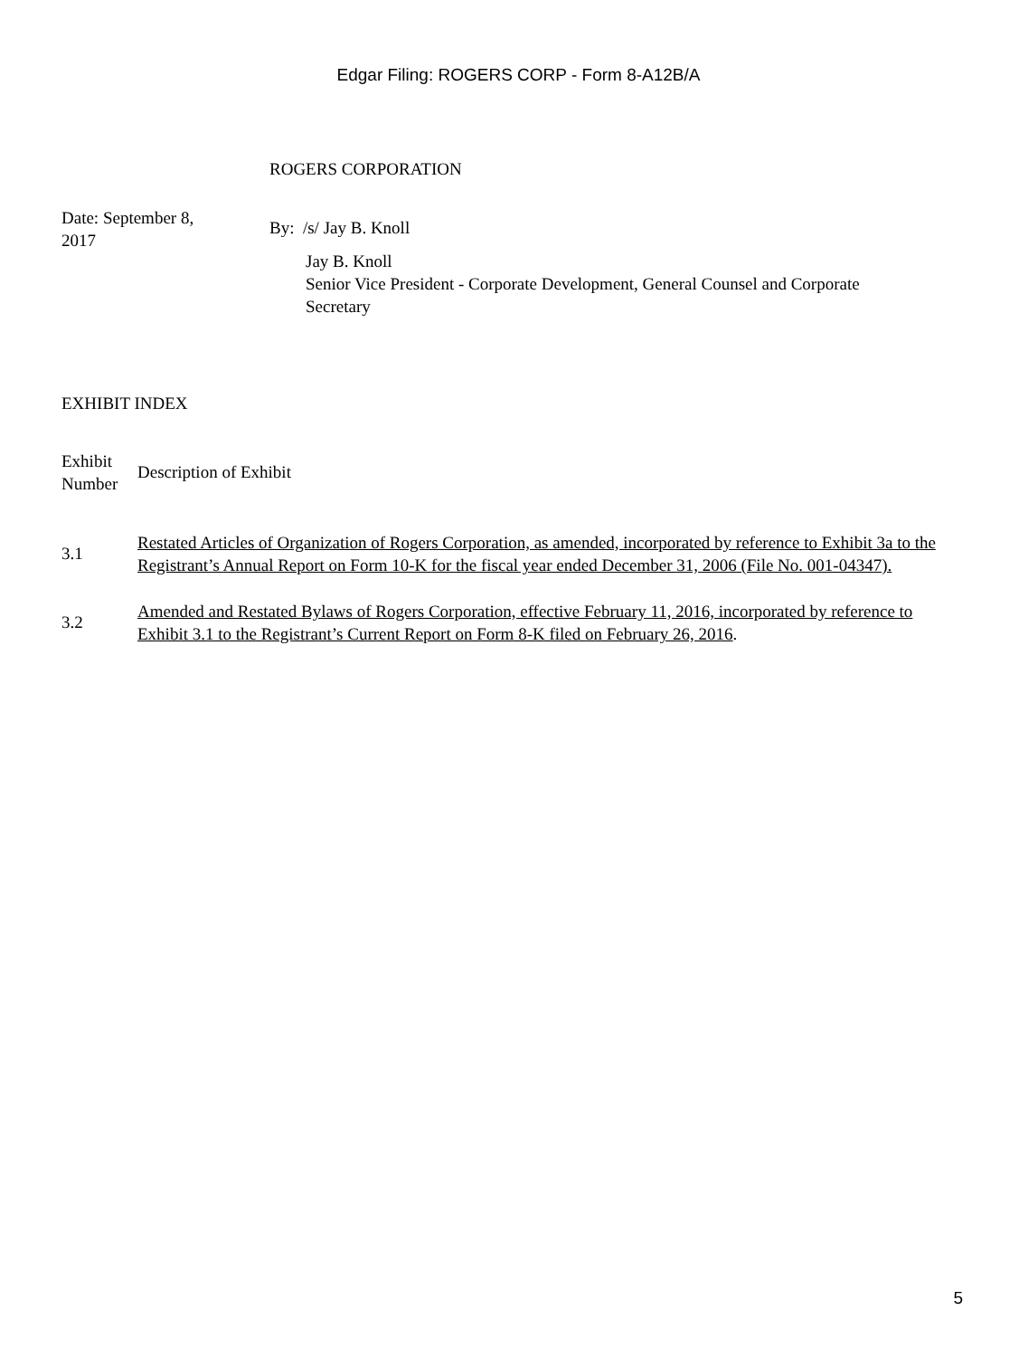Edgar Filing: ROGERS CORP - Form 8-A12B/A
Date: September 8,
2017
ROGERS CORPORATION
By: /s/ Jay B. Knoll
Jay B. Knoll
Senior Vice President - Corporate Development, General Counsel and Corporate
Secretary
EXHIBIT INDEX
| Exhibit Number | Description of Exhibit |
| --- | --- |
| 3.1 | Restated Articles of Organization of Rogers Corporation, as amended, incorporated by reference to Exhibit 3a to the Registrant’s Annual Report on Form 10-K for the fiscal year ended December 31, 2006 (File No. 001-04347). |
| 3.2 | Amended and Restated Bylaws of Rogers Corporation, effective February 11, 2016, incorporated by reference to Exhibit 3.1 to the Registrant’s Current Report on Form 8-K filed on February 26, 2016 . |
5